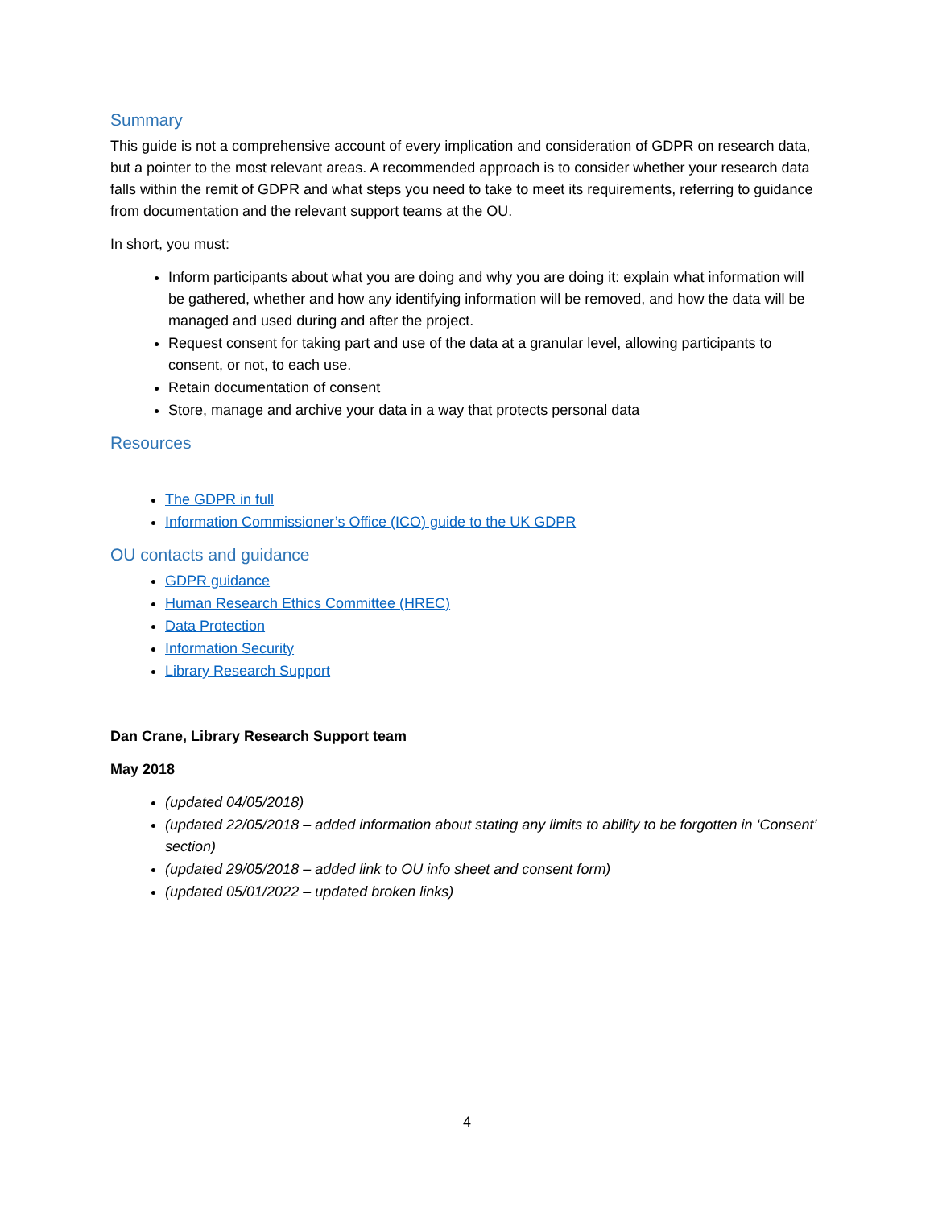Summary
This guide is not a comprehensive account of every implication and consideration of GDPR on research data, but a pointer to the most relevant areas. A recommended approach is to consider whether your research data falls within the remit of GDPR and what steps you need to take to meet its requirements, referring to guidance from documentation and the relevant support teams at the OU.
In short, you must:
Inform participants about what you are doing and why you are doing it: explain what information will be gathered, whether and how any identifying information will be removed, and how the data will be managed and used during and after the project.
Request consent for taking part and use of the data at a granular level, allowing participants to consent, or not, to each use.
Retain documentation of consent
Store, manage and archive your data in a way that protects personal data
Resources
The GDPR in full
Information Commissioner’s Office (ICO) guide to the UK GDPR
OU contacts and guidance
GDPR guidance
Human Research Ethics Committee (HREC)
Data Protection
Information Security
Library Research Support
Dan Crane, Library Research Support team
May 2018
(updated 04/05/2018)
(updated 22/05/2018 – added information about stating any limits to ability to be forgotten in ‘Consent’ section)
(updated 29/05/2018 – added link to OU info sheet and consent form)
(updated 05/01/2022 – updated broken links)
4